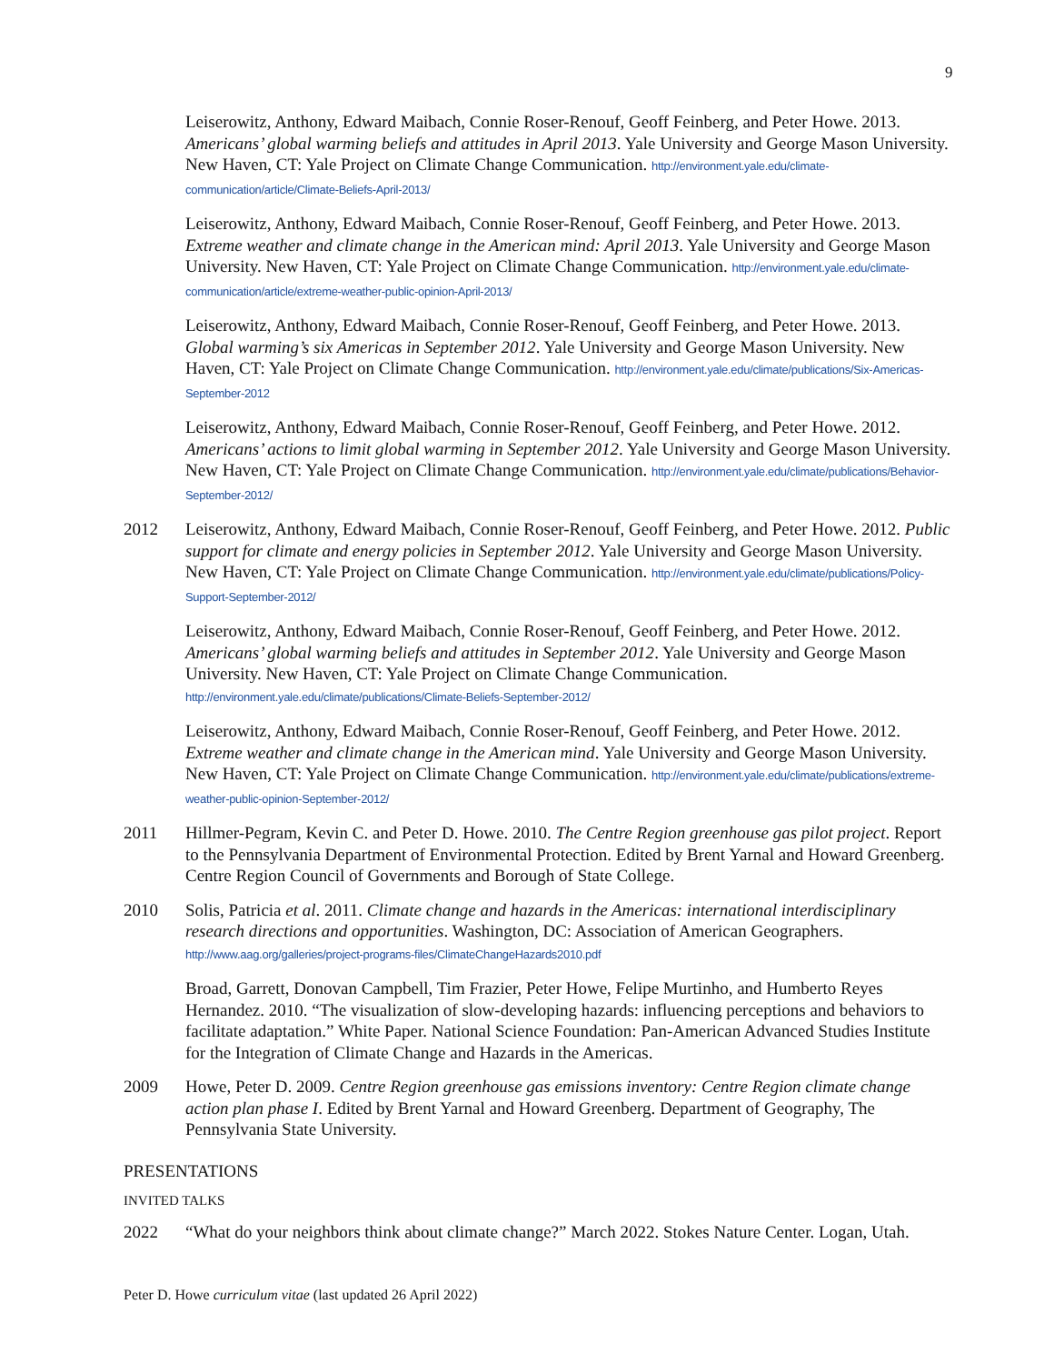9
Leiserowitz, Anthony, Edward Maibach, Connie Roser-Renouf, Geoff Feinberg, and Peter Howe. 2013. Americans’ global warming beliefs and attitudes in April 2013. Yale University and George Mason University. New Haven, CT: Yale Project on Climate Change Communication. http://environment.yale.edu/climate-communication/article/Climate-Beliefs-April-2013/
Leiserowitz, Anthony, Edward Maibach, Connie Roser-Renouf, Geoff Feinberg, and Peter Howe. 2013. Extreme weather and climate change in the American mind: April 2013. Yale University and George Mason University. New Haven, CT: Yale Project on Climate Change Communication. http://environment.yale.edu/climate-communication/article/extreme-weather-public-opinion-April-2013/
Leiserowitz, Anthony, Edward Maibach, Connie Roser-Renouf, Geoff Feinberg, and Peter Howe. 2013. Global warming’s six Americas in September 2012. Yale University and George Mason University. New Haven, CT: Yale Project on Climate Change Communication. http://environment.yale.edu/climate/publications/Six-Americas-September-2012
Leiserowitz, Anthony, Edward Maibach, Connie Roser-Renouf, Geoff Feinberg, and Peter Howe. 2012. Americans’ actions to limit global warming in September 2012. Yale University and George Mason University. New Haven, CT: Yale Project on Climate Change Communication. http://environment.yale.edu/climate/publications/Behavior-September-2012/
2012 Leiserowitz, Anthony, Edward Maibach, Connie Roser-Renouf, Geoff Feinberg, and Peter Howe. 2012. Public support for climate and energy policies in September 2012. Yale University and George Mason University. New Haven, CT: Yale Project on Climate Change Communication. http://environment.yale.edu/climate/publications/Policy-Support-September-2012/
Leiserowitz, Anthony, Edward Maibach, Connie Roser-Renouf, Geoff Feinberg, and Peter Howe. 2012. Americans’ global warming beliefs and attitudes in September 2012. Yale University and George Mason University. New Haven, CT: Yale Project on Climate Change Communication. http://environment.yale.edu/climate/publications/Climate-Beliefs-September-2012/
Leiserowitz, Anthony, Edward Maibach, Connie Roser-Renouf, Geoff Feinberg, and Peter Howe. 2012. Extreme weather and climate change in the American mind. Yale University and George Mason University. New Haven, CT: Yale Project on Climate Change Communication. http://environment.yale.edu/climate/publications/extreme-weather-public-opinion-September-2012/
2011 Hillmer-Pegram, Kevin C. and Peter D. Howe. 2010. The Centre Region greenhouse gas pilot project. Report to the Pennsylvania Department of Environmental Protection. Edited by Brent Yarnal and Howard Greenberg. Centre Region Council of Governments and Borough of State College.
2010 Solis, Patricia et al. 2011. Climate change and hazards in the Americas: international interdisciplinary research directions and opportunities. Washington, DC: Association of American Geographers. http://www.aag.org/galleries/project-programs-files/ClimateChangeHazards2010.pdf
Broad, Garrett, Donovan Campbell, Tim Frazier, Peter Howe, Felipe Murtinho, and Humberto Reyes Hernandez. 2010. “The visualization of slow-developing hazards: influencing perceptions and behaviors to facilitate adaptation.” White Paper. National Science Foundation: Pan-American Advanced Studies Institute for the Integration of Climate Change and Hazards in the Americas.
2009 Howe, Peter D. 2009. Centre Region greenhouse gas emissions inventory: Centre Region climate change action plan phase I. Edited by Brent Yarnal and Howard Greenberg. Department of Geography, The Pennsylvania State University.
PRESENTATIONS
INVITED TALKS
2022 “What do your neighbors think about climate change?” March 2022. Stokes Nature Center. Logan, Utah.
Peter D. Howe curriculum vitae (last updated 26 April 2022)